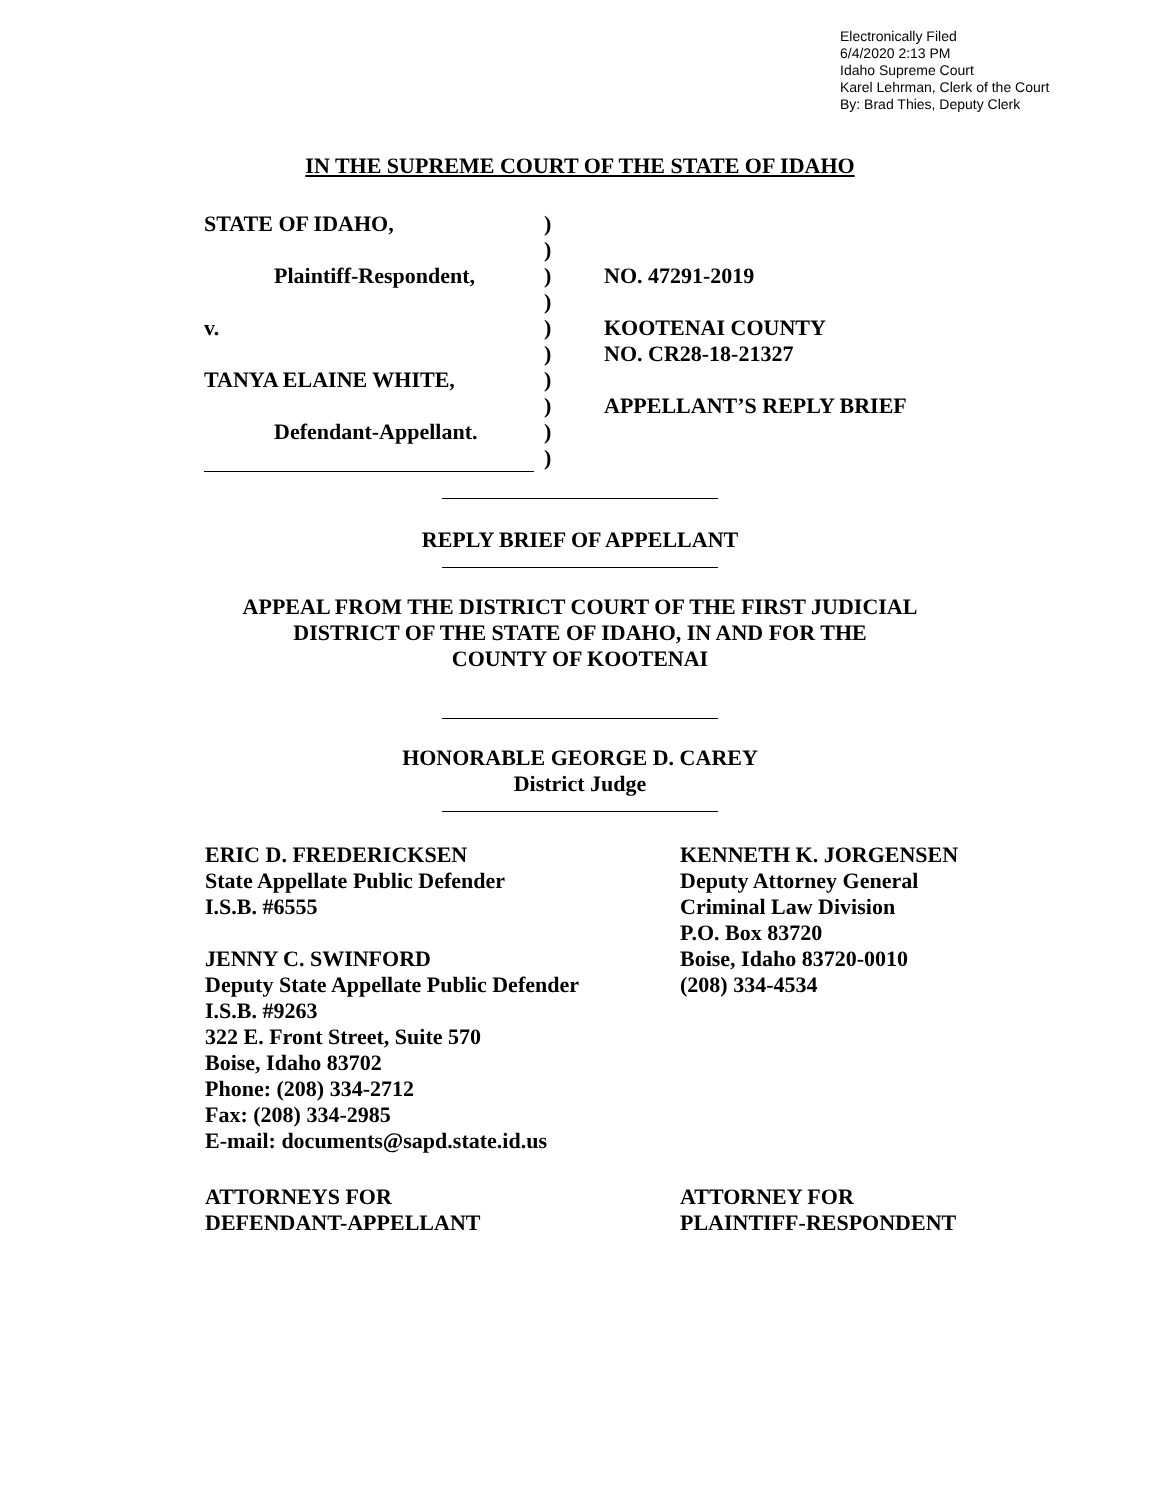Electronically Filed
6/4/2020 2:13 PM
Idaho Supreme Court
Karel Lehrman, Clerk of the Court
By: Brad Thies, Deputy Clerk
IN THE SUPREME COURT OF THE STATE OF IDAHO
STATE OF IDAHO,
Plaintiff-Respondent,
v.
TANYA ELAINE WHITE,
Defendant-Appellant.
)
)
)
)
)
)
)
)
)
)
NO. 47291-2019
KOOTENAI COUNTY
NO. CR28-18-21327
APPELLANT’S REPLY BRIEF
REPLY BRIEF OF APPELLANT
APPEAL FROM THE DISTRICT COURT OF THE FIRST JUDICIAL
DISTRICT OF THE STATE OF IDAHO, IN AND FOR THE
COUNTY OF KOOTENAI
HONORABLE GEORGE D. CAREY
District Judge
ERIC D. FREDERICKSEN
State Appellate Public Defender
I.S.B. #6555
JENNY C. SWINFORD
Deputy State Appellate Public Defender
I.S.B. #9263
322 E. Front Street, Suite 570
Boise, Idaho 83702
Phone: (208) 334-2712
Fax: (208) 334-2985
E-mail: documents@sapd.state.id.us
KENNETH K. JORGENSEN
Deputy Attorney General
Criminal Law Division
P.O. Box 83720
Boise, Idaho 83720-0010
(208) 334-4534
ATTORNEYS FOR
DEFENDANT-APPELLANT
ATTORNEY FOR
PLAINTIFF-RESPONDENT